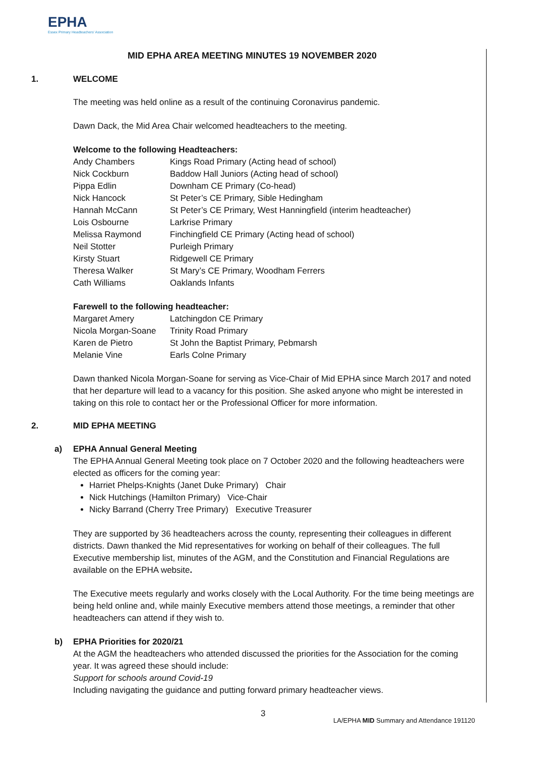EPHA
Essex Primary Headteachers' Association
MID EPHA AREA MEETING MINUTES 19 NOVEMBER 2020
1. WELCOME
The meeting was held online as a result of the continuing Coronavirus pandemic.
Dawn Dack, the Mid Area Chair welcomed headteachers to the meeting.
Welcome to the following Headteachers:
| Andy Chambers | Kings Road Primary (Acting head of school) |
| Nick Cockburn | Baddow Hall Juniors (Acting head of school) |
| Pippa Edlin | Downham CE Primary (Co-head) |
| Nick Hancock | St Peter’s CE Primary, Sible Hedingham |
| Hannah McCann | St Peter’s CE Primary, West Hanningfield (interim headteacher) |
| Lois Osbourne | Larkrise Primary |
| Melissa Raymond | Finchingfield CE Primary (Acting head of school) |
| Neil Stotter | Purleigh Primary |
| Kirsty Stuart | Ridgewell CE Primary |
| Theresa Walker | St Mary’s CE Primary, Woodham Ferrers |
| Cath Williams | Oaklands Infants |
Farewell to the following headteacher:
| Margaret Amery | Latchingdon CE Primary |
| Nicola Morgan-Soane | Trinity Road Primary |
| Karen de Pietro | St John the Baptist Primary, Pebmarsh |
| Melanie Vine | Earls Colne Primary |
Dawn thanked Nicola Morgan-Soane for serving as Vice-Chair of Mid EPHA since March 2017 and noted that her departure will lead to a vacancy for this position. She asked anyone who might be interested in taking on this role to contact her or the Professional Officer for more information.
2. MID EPHA MEETING
a) EPHA Annual General Meeting
The EPHA Annual General Meeting took place on 7 October 2020 and the following headteachers were elected as officers for the coming year:
Harriet Phelps-Knights (Janet Duke Primary) Chair
Nick Hutchings (Hamilton Primary) Vice-Chair
Nicky Barrand (Cherry Tree Primary) Executive Treasurer
They are supported by 36 headteachers across the county, representing their colleagues in different districts. Dawn thanked the Mid representatives for working on behalf of their colleagues. The full Executive membership list, minutes of the AGM, and the Constitution and Financial Regulations are available on the EPHA website.
The Executive meets regularly and works closely with the Local Authority. For the time being meetings are being held online and, while mainly Executive members attend those meetings, a reminder that other headteachers can attend if they wish to.
b) EPHA Priorities for 2020/21
At the AGM the headteachers who attended discussed the priorities for the Association for the coming year. It was agreed these should include:
Support for schools around Covid-19
Including navigating the guidance and putting forward primary headteacher views.
3
LA/EPHA MID Summary and Attendance 191120